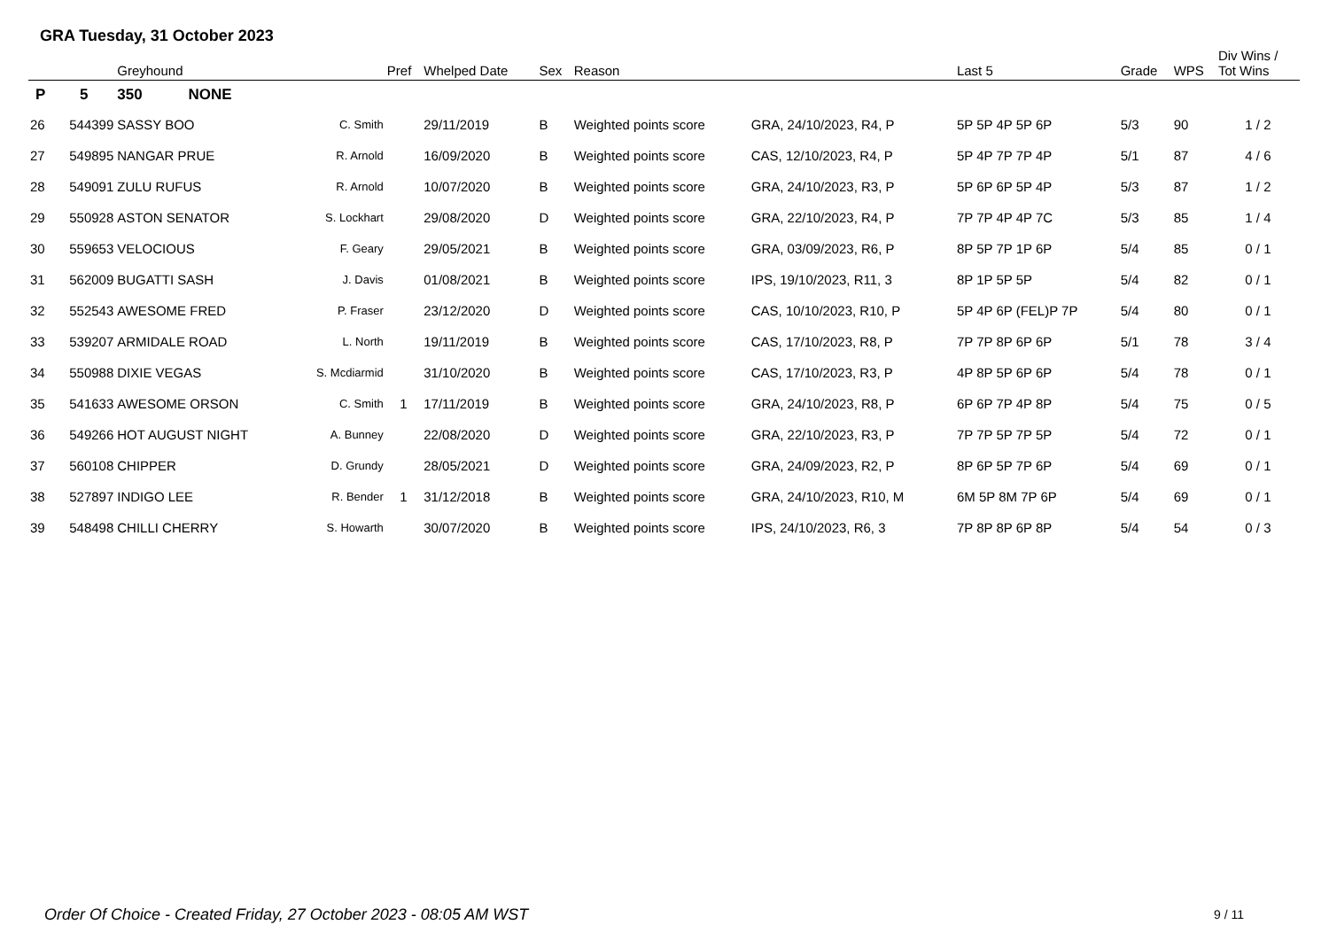GRA Tuesday, 31 October 2023
| | | Greyhound | | Pref | Whelped Date | Sex | Reason | | Last 5 | Grade | WPS | Div Wins / Tot Wins |
| --- | --- | --- | --- | --- | --- | --- | --- | --- | --- | --- | --- | --- |
| P | 5 | 350 NONE | | | | | | | | | | |
| 26 | 544399 | SASSY BOO | C. Smith | | 29/11/2019 | B | Weighted points score | GRA, 24/10/2023, R4, P | 5P 5P 4P 5P 6P | 5/3 | 90 | 1 / 2 |
| 27 | 549895 | NANGAR PRUE | R. Arnold | | 16/09/2020 | B | Weighted points score | CAS, 12/10/2023, R4, P | 5P 4P 7P 7P 4P | 5/1 | 87 | 4 / 6 |
| 28 | 549091 | ZULU RUFUS | R. Arnold | | 10/07/2020 | B | Weighted points score | GRA, 24/10/2023, R3, P | 5P 6P 6P 5P 4P | 5/3 | 87 | 1 / 2 |
| 29 | 550928 | ASTON SENATOR | S. Lockhart | | 29/08/2020 | D | Weighted points score | GRA, 22/10/2023, R4, P | 7P 7P 4P 4P 7C | 5/3 | 85 | 1 / 4 |
| 30 | 559653 | VELOCIOUS | F. Geary | | 29/05/2021 | B | Weighted points score | GRA, 03/09/2023, R6, P | 8P 5P 7P 1P 6P | 5/4 | 85 | 0 / 1 |
| 31 | 562009 | BUGATTI SASH | J. Davis | | 01/08/2021 | B | Weighted points score | IPS, 19/10/2023, R11, 3 | 8P 1P 5P 5P | 5/4 | 82 | 0 / 1 |
| 32 | 552543 | AWESOME FRED | P. Fraser | | 23/12/2020 | D | Weighted points score | CAS, 10/10/2023, R10, P | 5P 4P 6P (FEL)P 7P | 5/4 | 80 | 0 / 1 |
| 33 | 539207 | ARMIDALE ROAD | L. North | | 19/11/2019 | B | Weighted points score | CAS, 17/10/2023, R8, P | 7P 7P 8P 6P 6P | 5/1 | 78 | 3 / 4 |
| 34 | 550988 | DIXIE VEGAS | S. Mcdiarmid | | 31/10/2020 | B | Weighted points score | CAS, 17/10/2023, R3, P | 4P 8P 5P 6P 6P | 5/4 | 78 | 0 / 1 |
| 35 | 541633 | AWESOME ORSON | C. Smith | 1 | 17/11/2019 | B | Weighted points score | GRA, 24/10/2023, R8, P | 6P 6P 7P 4P 8P | 5/4 | 75 | 0 / 5 |
| 36 | 549266 | HOT AUGUST NIGHT | A. Bunney | | 22/08/2020 | D | Weighted points score | GRA, 22/10/2023, R3, P | 7P 7P 5P 7P 5P | 5/4 | 72 | 0 / 1 |
| 37 | 560108 | CHIPPER | D. Grundy | | 28/05/2021 | D | Weighted points score | GRA, 24/09/2023, R2, P | 8P 6P 5P 7P 6P | 5/4 | 69 | 0 / 1 |
| 38 | 527897 | INDIGO LEE | R. Bender | 1 | 31/12/2018 | B | Weighted points score | GRA, 24/10/2023, R10, M | 6M 5P 8M 7P 6P | 5/4 | 69 | 0 / 1 |
| 39 | 548498 | CHILLI CHERRY | S. Howarth | | 30/07/2020 | B | Weighted points score | IPS, 24/10/2023, R6, 3 | 7P 8P 8P 6P 8P | 5/4 | 54 | 0 / 3 |
Order Of Choice - Created Friday, 27 October 2023 - 08:05 AM WST
9 / 11